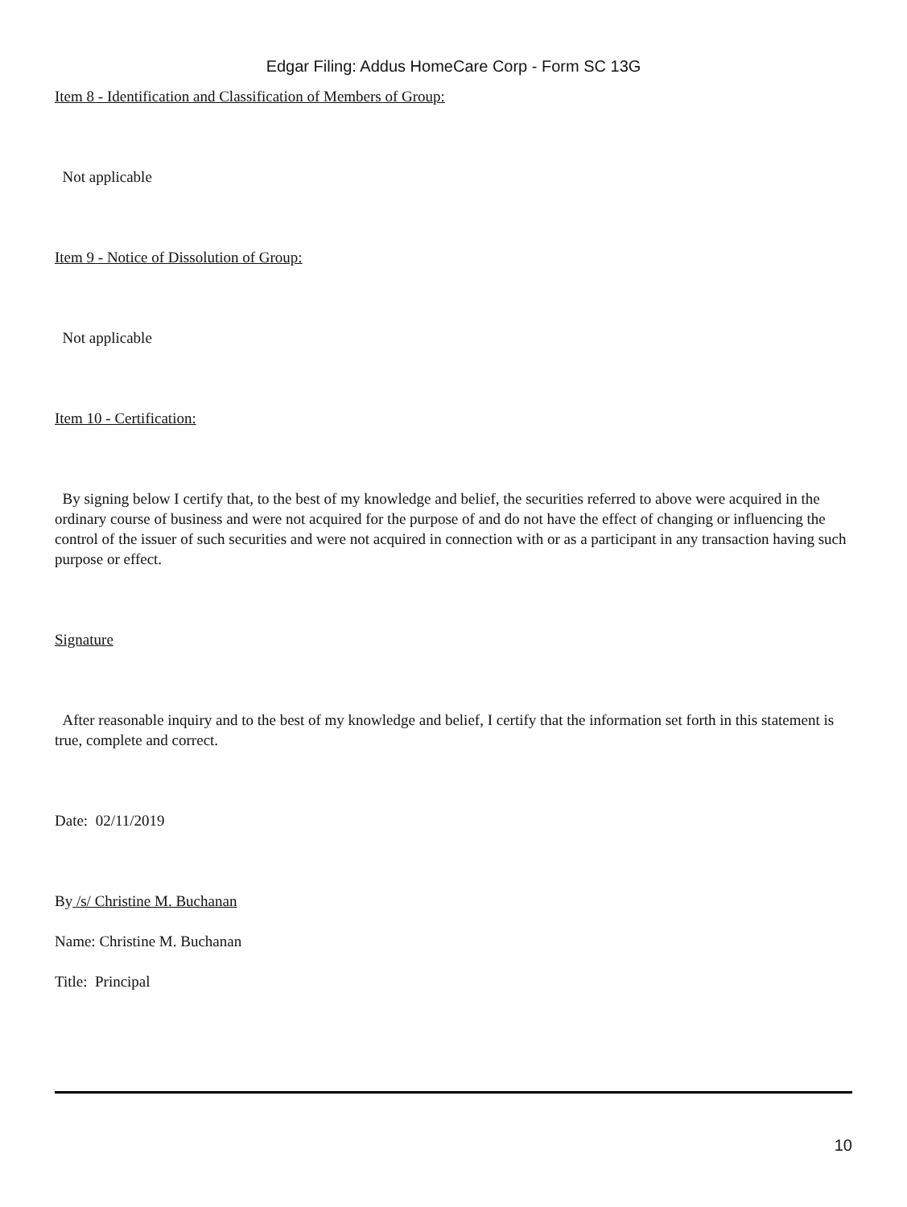Edgar Filing: Addus HomeCare Corp - Form SC 13G
Item 8 - Identification and Classification of Members of Group:
Not applicable
Item 9 - Notice of Dissolution of Group:
Not applicable
Item 10 - Certification:
By signing below I certify that, to the best of my knowledge and belief, the securities referred to above were acquired in the ordinary course of business and were not acquired for the purpose of and do not have the effect of changing or influencing the control of the issuer of such securities and were not acquired in connection with or as a participant in any transaction having such purpose or effect.
Signature
After reasonable inquiry and to the best of my knowledge and belief, I certify that the information set forth in this statement is true, complete and correct.
Date: 02/11/2019
By /s/ Christine M. Buchanan
Name: Christine M. Buchanan
Title: Principal
10